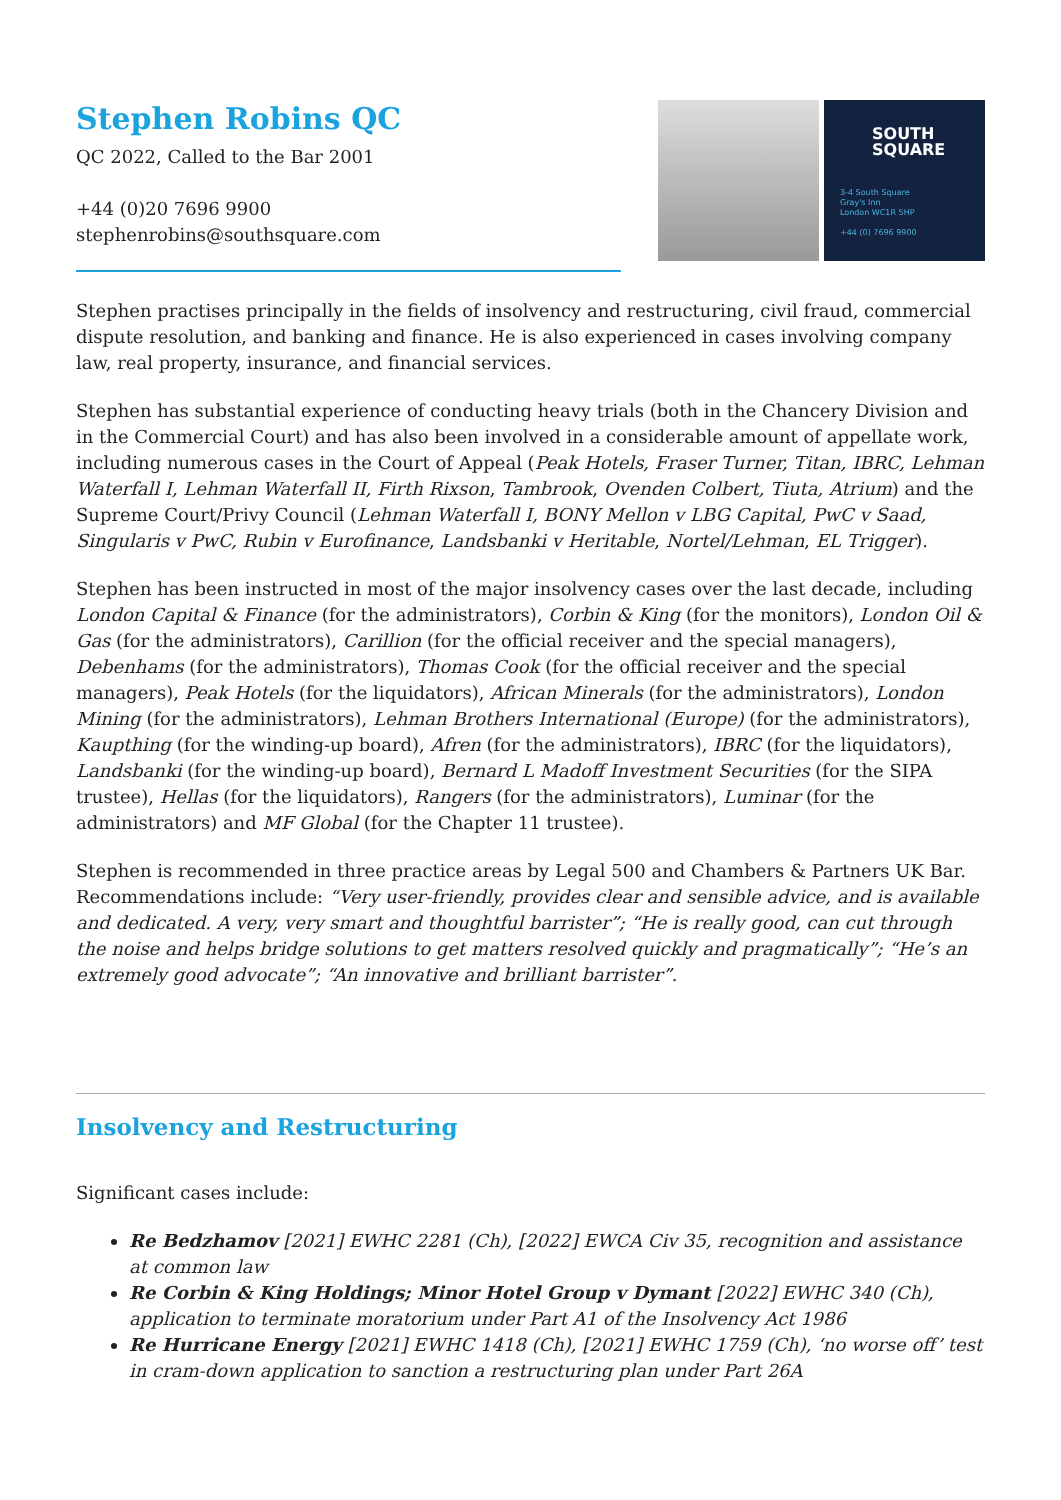Stephen Robins QC
QC 2022, Called to the Bar 2001
+44 (0)20 7696 9900
stephenrobins@southsquare.com
SOUTH
SQUARE
3-4 South Square
Gray's Inn
London WC1R 5HP
+44 (0) 7696 9900
Stephen practises principally in the fields of insolvency and restructuring, civil fraud, commercial dispute resolution, and banking and finance. He is also experienced in cases involving company law, real property, insurance, and financial services.
Stephen has substantial experience of conducting heavy trials (both in the Chancery Division and in the Commercial Court) and has also been involved in a considerable amount of appellate work, including numerous cases in the Court of Appeal (Peak Hotels, Fraser Turner, Titan, IBRC, Lehman Waterfall I, Lehman Waterfall II, Firth Rixson, Tambrook, Ovenden Colbert, Tiuta, Atrium) and the Supreme Court/Privy Council (Lehman Waterfall I, BONY Mellon v LBG Capital, PwC v Saad, Singularis v PwC, Rubin v Eurofinance, Landsbanki v Heritable, Nortel/Lehman, EL Trigger).
Stephen has been instructed in most of the major insolvency cases over the last decade, including London Capital & Finance (for the administrators), Corbin & King (for the monitors), London Oil & Gas (for the administrators), Carillion (for the official receiver and the special managers), Debenhams (for the administrators), Thomas Cook (for the official receiver and the special managers), Peak Hotels (for the liquidators), African Minerals (for the administrators), London Mining (for the administrators), Lehman Brothers International (Europe) (for the administrators), Kaupthing (for the winding-up board), Afren (for the administrators), IBRC (for the liquidators), Landsbanki (for the winding-up board), Bernard L Madoff Investment Securities (for the SIPA trustee), Hellas (for the liquidators), Rangers (for the administrators), Luminar (for the administrators) and MF Global (for the Chapter 11 trustee).
Stephen is recommended in three practice areas by Legal 500 and Chambers & Partners UK Bar. Recommendations include: “Very user-friendly, provides clear and sensible advice, and is available and dedicated. A very, very smart and thoughtful barrister”; “He is really good, can cut through the noise and helps bridge solutions to get matters resolved quickly and pragmatically”; “He’s an extremely good advocate”; “An innovative and brilliant barrister”.
Insolvency and Restructuring
Significant cases include:
Re Bedzhamov [2021] EWHC 2281 (Ch), [2022] EWCA Civ 35, recognition and assistance at common law
Re Corbin & King Holdings; Minor Hotel Group v Dymant [2022] EWHC 340 (Ch), application to terminate moratorium under Part A1 of the Insolvency Act 1986
Re Hurricane Energy [2021] EWHC 1418 (Ch), [2021] EWHC 1759 (Ch), ‘no worse off’ test in cram-down application to sanction a restructuring plan under Part 26A